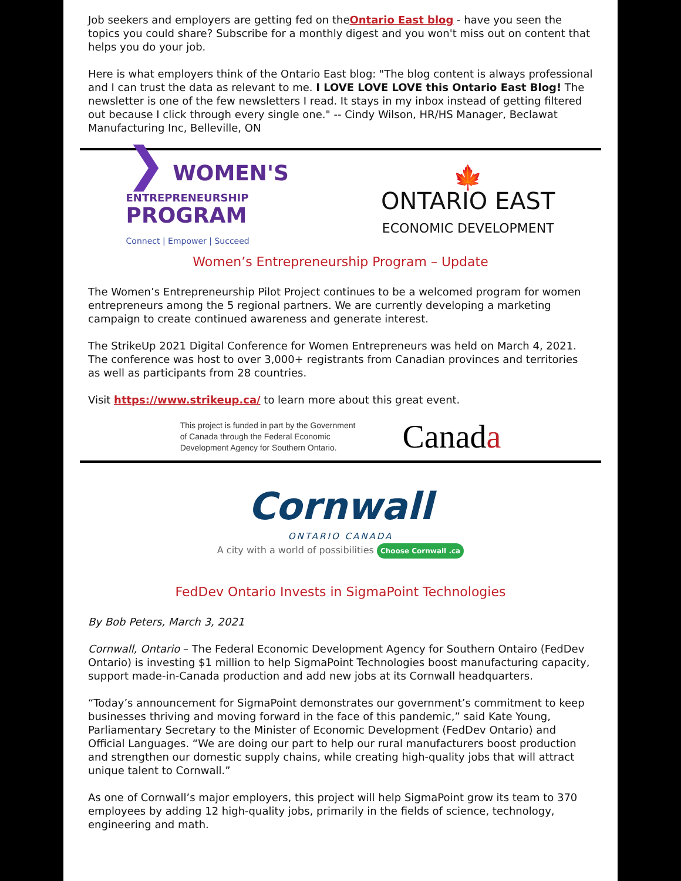Job seekers and employers are getting fed on theOntario East blog - have you seen the topics you could share? Subscribe for a monthly digest and you won't miss out on content that helps you do your job.
Here is what employers think of the Ontario East blog: "The blog content is always professional and I can trust the data as relevant to me. I LOVE LOVE LOVE this Ontario East Blog! The newsletter is one of the few newsletters I read. It stays in my inbox instead of getting filtered out because I click through every single one." -- Cindy Wilson, HR/HS Manager, Beclawat Manufacturing Inc, Belleville, ON
❯ WOMEN'S
ENTREPRENEURSHIP
PROGRAM
Connect | Empower | Succeed
🍁
ONTARIO EAST
ECONOMIC DEVELOPMENT
Women’s Entrepreneurship Program – Update
The Women’s Entrepreneurship Pilot Project continues to be a welcomed program for women entrepreneurs among the 5 regional partners. We are currently developing a marketing campaign to create continued awareness and generate interest.
The StrikeUp 2021 Digital Conference for Women Entrepreneurs was held on March 4, 2021. The conference was host to over 3,000+ registrants from Canadian provinces and territories as well as participants from 28 countries.
Visit https://www.strikeup.ca/ to learn more about this great event.
This project is funded in part by the Government
of Canada through the Federal Economic
Development Agency for Southern Ontario.
Canada
Cornwall
ONTARIO CANADA
A city with a world of possibilities Choose Cornwall .ca
FedDev Ontario Invests in SigmaPoint Technologies
By Bob Peters, March 3, 2021
Cornwall, Ontario – The Federal Economic Development Agency for Southern Ontairo (FedDev Ontario) is investing $1 million to help SigmaPoint Technologies boost manufacturing capacity, support made-in-Canada production and add new jobs at its Cornwall headquarters.
“Today’s announcement for SigmaPoint demonstrates our government’s commitment to keep businesses thriving and moving forward in the face of this pandemic,” said Kate Young, Parliamentary Secretary to the Minister of Economic Development (FedDev Ontario) and Official Languages. “We are doing our part to help our rural manufacturers boost production and strengthen our domestic supply chains, while creating high-quality jobs that will attract unique talent to Cornwall.”
As one of Cornwall’s major employers, this project will help SigmaPoint grow its team to 370 employees by adding 12 high-quality jobs, primarily in the fields of science, technology, engineering and math.